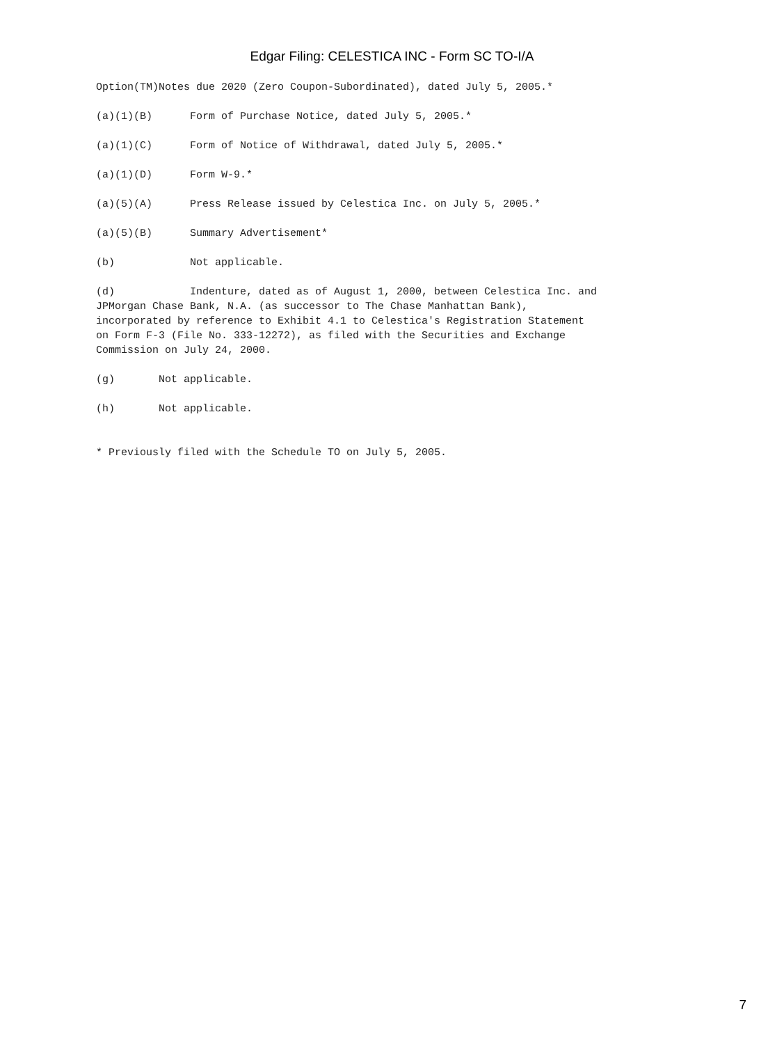Edgar Filing: CELESTICA INC - Form SC TO-I/A
Option(TM)Notes due 2020 (Zero Coupon-Subordinated), dated July 5, 2005.*

(a)(1)(B)      Form of Purchase Notice, dated July 5, 2005.*

(a)(1)(C)      Form of Notice of Withdrawal, dated July 5, 2005.*

(a)(1)(D)      Form W-9.*

(a)(5)(A)      Press Release issued by Celestica Inc. on July 5, 2005.*

(a)(5)(B)      Summary Advertisement*

(b)            Not applicable.

(d)            Indenture, dated as of August 1, 2000, between Celestica Inc. and
JPMorgan Chase Bank, N.A. (as successor to The Chase Manhattan Bank),
incorporated by reference to Exhibit 4.1 to Celestica's Registration Statement
on Form F-3 (File No. 333-12272), as filed with the Securities and Exchange
Commission on July 24, 2000.

(g)       Not applicable.

(h)       Not applicable.


* Previously filed with the Schedule TO on July 5, 2005.
7